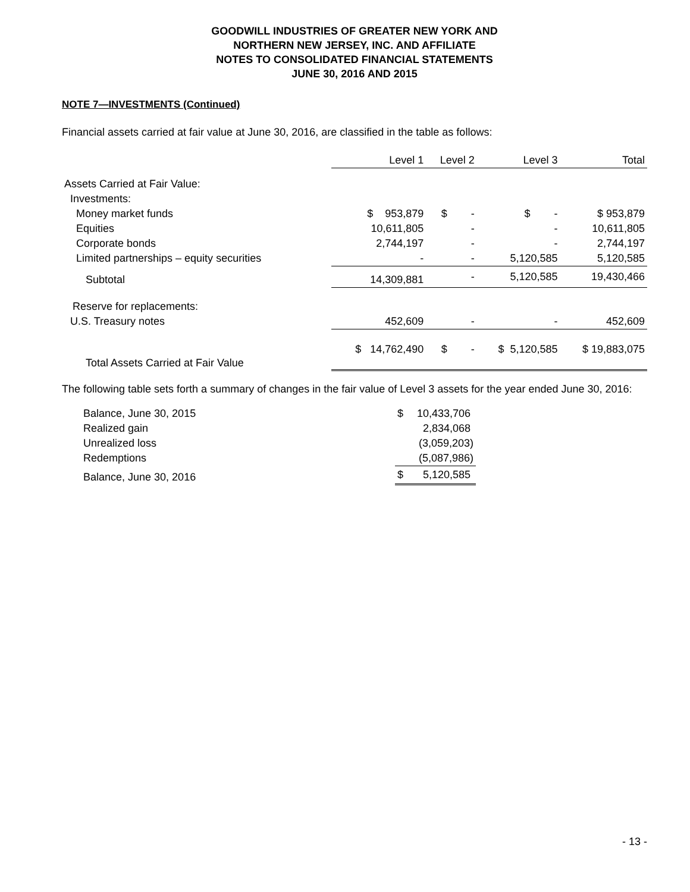GOODWILL INDUSTRIES OF GREATER NEW YORK AND
NORTHERN NEW JERSEY, INC. AND AFFILIATE
NOTES TO CONSOLIDATED FINANCIAL STATEMENTS
JUNE 30, 2016 AND 2015
NOTE 7—INVESTMENTS (Continued)
Financial assets carried at fair value at June 30, 2016, are classified in the table as follows:
| | Level 1 | Level 2 | Level 3 | Total |
| --- | --- | --- | --- | --- |
| Assets Carried at Fair Value: | | | | |
| Investments: | | | | |
| Money market funds | $ 953,879 | $ - | $ - | $ 953,879 |
| Equities | 10,611,805 | - | - | 10,611,805 |
| Corporate bonds | 2,744,197 | - | - | 2,744,197 |
| Limited partnerships – equity securities | - | - | 5,120,585 | 5,120,585 |
| Subtotal | 14,309,881 | - | 5,120,585 | 19,430,466 |
| Reserve for replacements: | | | | |
| U.S. Treasury notes | 452,609 | - | - | 452,609 |
| Total Assets Carried at Fair Value | $ 14,762,490 | $ - | $ 5,120,585 | $ 19,883,075 |
The following table sets forth a summary of changes in the fair value of Level 3 assets for the year ended June 30, 2016:
| Balance, June 30, 2015 | $ | 10,433,706 |
| Realized gain | | 2,834,068 |
| Unrealized loss | | (3,059,203) |
| Redemptions | | (5,087,986) |
| Balance, June 30, 2016 | $ | 5,120,585 |
- 13 -